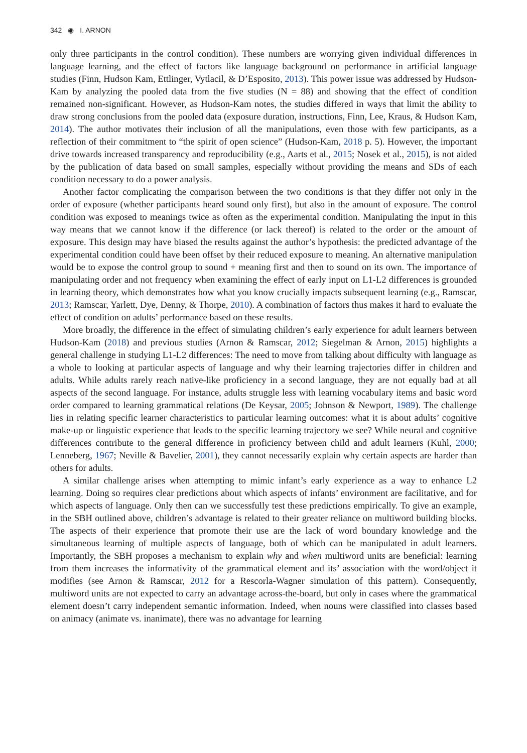342 ◉ I. ARNON
only three participants in the control condition). These numbers are worrying given individual differences in language learning, and the effect of factors like language background on performance in artificial language studies (Finn, Hudson Kam, Ettlinger, Vytlacil, & D’Esposito, 2013). This power issue was addressed by Hudson-Kam by analyzing the pooled data from the five studies (N = 88) and showing that the effect of condition remained non-significant. However, as Hudson-Kam notes, the studies differed in ways that limit the ability to draw strong conclusions from the pooled data (exposure duration, instructions, Finn, Lee, Kraus, & Hudson Kam, 2014). The author motivates their inclusion of all the manipulations, even those with few participants, as a reflection of their commitment to “the spirit of open science” (Hudson-Kam, 2018 p. 5). However, the important drive towards increased transparency and reproducibility (e.g., Aarts et al., 2015; Nosek et al., 2015), is not aided by the publication of data based on small samples, especially without providing the means and SDs of each condition necessary to do a power analysis.
Another factor complicating the comparison between the two conditions is that they differ not only in the order of exposure (whether participants heard sound only first), but also in the amount of exposure. The control condition was exposed to meanings twice as often as the experimental condition. Manipulating the input in this way means that we cannot know if the difference (or lack thereof) is related to the order or the amount of exposure. This design may have biased the results against the author’s hypothesis: the predicted advantage of the experimental condition could have been offset by their reduced exposure to meaning. An alternative manipulation would be to expose the control group to sound + meaning first and then to sound on its own. The importance of manipulating order and not frequency when examining the effect of early input on L1-L2 differences is grounded in learning theory, which demonstrates how what you know crucially impacts subsequent learning (e.g., Ramscar, 2013; Ramscar, Yarlett, Dye, Denny, & Thorpe, 2010). A combination of factors thus makes it hard to evaluate the effect of condition on adults’ performance based on these results.
More broadly, the difference in the effect of simulating children’s early experience for adult learners between Hudson-Kam (2018) and previous studies (Arnon & Ramscar, 2012; Siegelman & Arnon, 2015) highlights a general challenge in studying L1-L2 differences: The need to move from talking about difficulty with language as a whole to looking at particular aspects of language and why their learning trajectories differ in children and adults. While adults rarely reach native-like proficiency in a second language, they are not equally bad at all aspects of the second language. For instance, adults struggle less with learning vocabulary items and basic word order compared to learning grammatical relations (De Keysar, 2005; Johnson & Newport, 1989). The challenge lies in relating specific learner characteristics to particular learning outcomes: what it is about adults’ cognitive make-up or linguistic experience that leads to the specific learning trajectory we see? While neural and cognitive differences contribute to the general difference in proficiency between child and adult learners (Kuhl, 2000; Lenneberg, 1967; Neville & Bavelier, 2001), they cannot necessarily explain why certain aspects are harder than others for adults.
A similar challenge arises when attempting to mimic infant’s early experience as a way to enhance L2 learning. Doing so requires clear predictions about which aspects of infants’ environment are facilitative, and for which aspects of language. Only then can we successfully test these predictions empirically. To give an example, in the SBH outlined above, children’s advantage is related to their greater reliance on multiword building blocks. The aspects of their experience that promote their use are the lack of word boundary knowledge and the simultaneous learning of multiple aspects of language, both of which can be manipulated in adult learners. Importantly, the SBH proposes a mechanism to explain why and when multiword units are beneficial: learning from them increases the informativity of the grammatical element and its’ association with the word/object it modifies (see Arnon & Ramscar, 2012 for a Rescorla-Wagner simulation of this pattern). Consequently, multiword units are not expected to carry an advantage across-the-board, but only in cases where the grammatical element doesn’t carry independent semantic information. Indeed, when nouns were classified into classes based on animacy (animate vs. inanimate), there was no advantage for learning